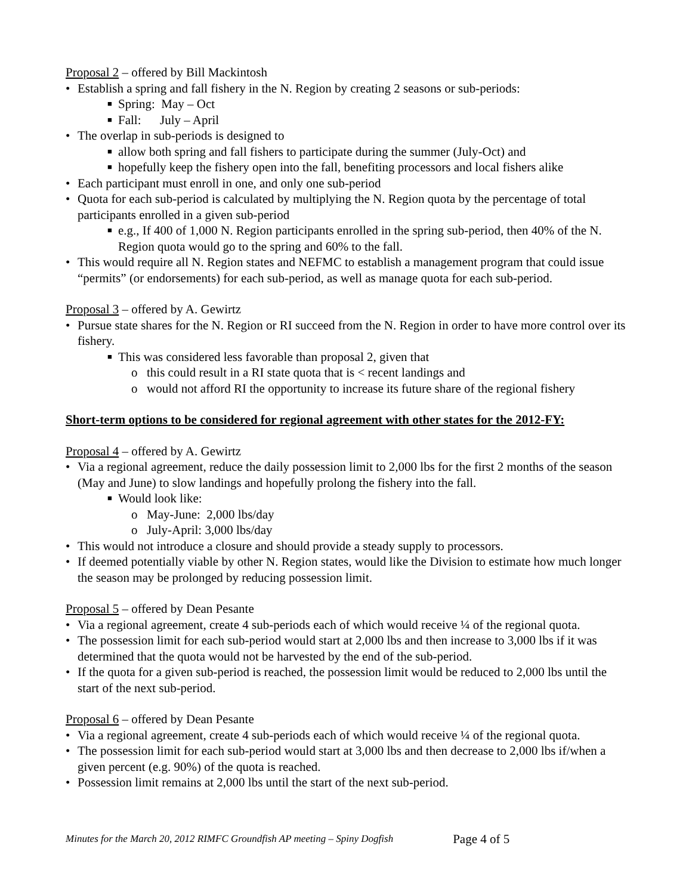Proposal 2 – offered by Bill Mackintosh
• Establish a spring and fall fishery in the N. Region by creating 2 seasons or sub-periods:
■ Spring: May – Oct
■ Fall: July – April
• The overlap in sub-periods is designed to
■ allow both spring and fall fishers to participate during the summer (July-Oct) and
■ hopefully keep the fishery open into the fall, benefiting processors and local fishers alike
• Each participant must enroll in one, and only one sub-period
• Quota for each sub-period is calculated by multiplying the N. Region quota by the percentage of total participants enrolled in a given sub-period
■ e.g., If 400 of 1,000 N. Region participants enrolled in the spring sub-period, then 40% of the N. Region quota would go to the spring and 60% to the fall.
• This would require all N. Region states and NEFMC to establish a management program that could issue “permits” (or endorsements) for each sub-period, as well as manage quota for each sub-period.
Proposal 3 – offered by A. Gewirtz
• Pursue state shares for the N. Region or RI succeed from the N. Region in order to have more control over its fishery.
■ This was considered less favorable than proposal 2, given that
o this could result in a RI state quota that is < recent landings and
o would not afford RI the opportunity to increase its future share of the regional fishery
Short-term options to be considered for regional agreement with other states for the 2012-FY:
Proposal 4 – offered by A. Gewirtz
• Via a regional agreement, reduce the daily possession limit to 2,000 lbs for the first 2 months of the season (May and June) to slow landings and hopefully prolong the fishery into the fall.
■ Would look like:
o May-June: 2,000 lbs/day
o July-April: 3,000 lbs/day
• This would not introduce a closure and should provide a steady supply to processors.
• If deemed potentially viable by other N. Region states, would like the Division to estimate how much longer the season may be prolonged by reducing possession limit.
Proposal 5 – offered by Dean Pesante
• Via a regional agreement, create 4 sub-periods each of which would receive ¼ of the regional quota.
• The possession limit for each sub-period would start at 2,000 lbs and then increase to 3,000 lbs if it was determined that the quota would not be harvested by the end of the sub-period.
• If the quota for a given sub-period is reached, the possession limit would be reduced to 2,000 lbs until the start of the next sub-period.
Proposal 6 – offered by Dean Pesante
• Via a regional agreement, create 4 sub-periods each of which would receive ¼ of the regional quota.
• The possession limit for each sub-period would start at 3,000 lbs and then decrease to 2,000 lbs if/when a given percent (e.g. 90%) of the quota is reached.
• Possession limit remains at 2,000 lbs until the start of the next sub-period.
Minutes for the March 20, 2012 RIMFC Groundfish AP meeting – Spiny Dogfish Page 4 of 5